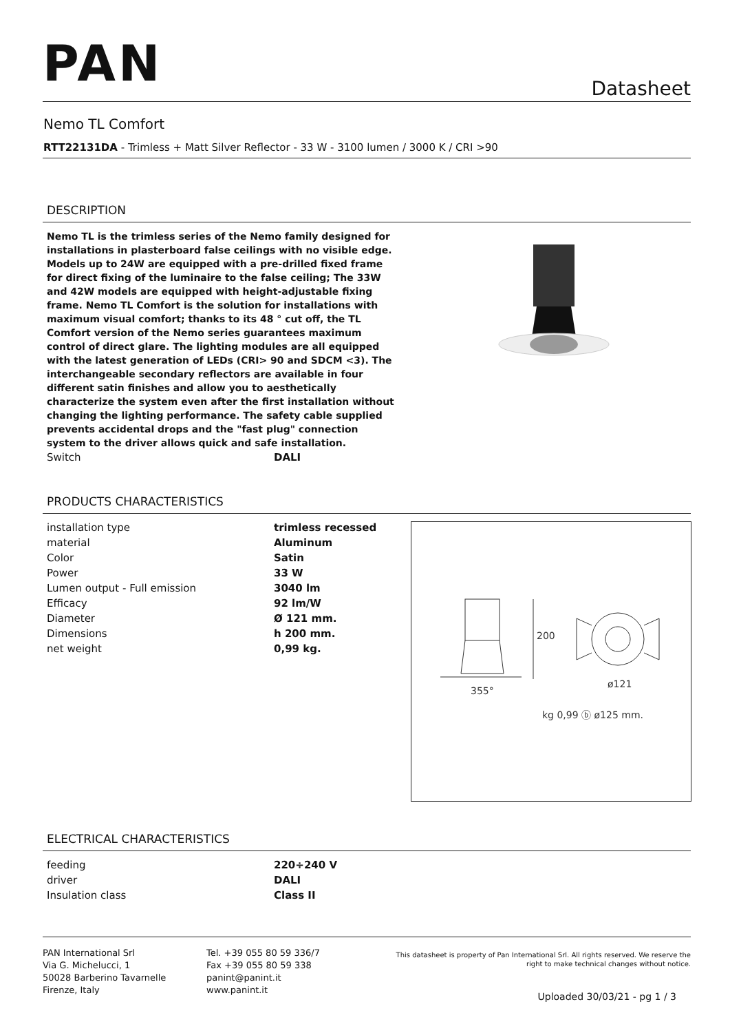PAN Datasheet
Nemo TL Comfort
RTT22131DA - Trimless + Matt Silver Reflector - 33 W - 3100 lumen / 3000 K / CRI >90
DESCRIPTION
Nemo TL is the trimless series of the Nemo family designed for installations in plasterboard false ceilings with no visible edge. Models up to 24W are equipped with a pre-drilled fixed frame for direct fixing of the luminaire to the false ceiling; The 33W and 42W models are equipped with height-adjustable fixing frame. Nemo TL Comfort is the solution for installations with maximum visual comfort; thanks to its 48 ° cut off, the TL Comfort version of the Nemo series guarantees maximum control of direct glare. The lighting modules are all equipped with the latest generation of LEDs (CRI> 90 and SDCM <3). The interchangeable secondary reflectors are available in four different satin finishes and allow you to aesthetically characterize the system even after the first installation without changing the lighting performance. The safety cable supplied prevents accidental drops and the "fast plug" connection system to the driver allows quick and safe installation.
| Switch | DALI |
PRODUCTS CHARACTERISTICS
| installation type | trimless recessed |
| material | Aluminum |
| Color | Satin |
| Power | 33 W |
| Lumen output - Full emission | 3040 lm |
| Efficacy | 92 lm/W |
| Diameter | Ø 121 mm. |
| Dimensions | h 200 mm. |
| net weight | 0,99 kg. |
200
ø121
355°
kg 0,99 ⓑ ø125 mm.
ELECTRICAL CHARACTERISTICS
| feeding | 220÷240 V |
| driver | DALI |
| Insulation class | Class II |
PAN International Srl
Via G. Michelucci, 1
50028 Barberino Tavarnelle
Firenze, Italy
Tel. +39 055 80 59 336/7
Fax +39 055 80 59 338
panint@panint.it
www.panint.it
This datasheet is property of Pan International Srl. All rights reserved. We reserve the right to make technical changes without notice.
Uploaded 30/03/21 - pg 1 / 3